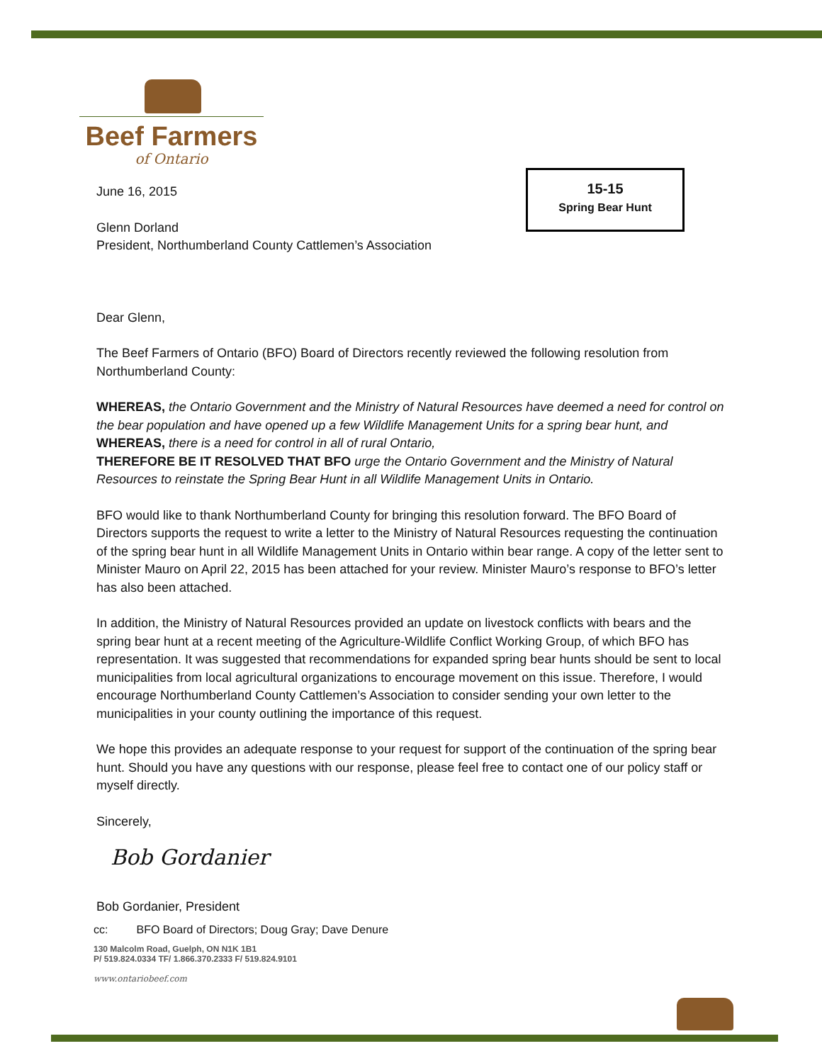Beef Farmers
of Ontario
15-15
Spring Bear Hunt
June 16, 2015
Glenn Dorland
President, Northumberland County Cattlemen’s Association
Dear Glenn,
The Beef Farmers of Ontario (BFO) Board of Directors recently reviewed the following resolution from Northumberland County:
WHEREAS, the Ontario Government and the Ministry of Natural Resources have deemed a need for control on the bear population and have opened up a few Wildlife Management Units for a spring bear hunt, and
WHEREAS, there is a need for control in all of rural Ontario,
THEREFORE BE IT RESOLVED THAT BFO urge the Ontario Government and the Ministry of Natural Resources to reinstate the Spring Bear Hunt in all Wildlife Management Units in Ontario.
BFO would like to thank Northumberland County for bringing this resolution forward. The BFO Board of Directors supports the request to write a letter to the Ministry of Natural Resources requesting the continuation of the spring bear hunt in all Wildlife Management Units in Ontario within bear range. A copy of the letter sent to Minister Mauro on April 22, 2015 has been attached for your review. Minister Mauro’s response to BFO’s letter has also been attached.
In addition, the Ministry of Natural Resources provided an update on livestock conflicts with bears and the spring bear hunt at a recent meeting of the Agriculture-Wildlife Conflict Working Group, of which BFO has representation. It was suggested that recommendations for expanded spring bear hunts should be sent to local municipalities from local agricultural organizations to encourage movement on this issue. Therefore, I would encourage Northumberland County Cattlemen’s Association to consider sending your own letter to the municipalities in your county outlining the importance of this request.
We hope this provides an adequate response to your request for support of the continuation of the spring bear hunt. Should you have any questions with our response, please feel free to contact one of our policy staff or myself directly.
Sincerely,
Bob Gordanier
Bob Gordanier, President
cc: BFO Board of Directors; Doug Gray; Dave Denure
130 Malcolm Road, Guelph, ON N1K 1B1
P/ 519.824.0334 TF/ 1.866.370.2333 F/ 519.824.9101
www.ontariobeef.com